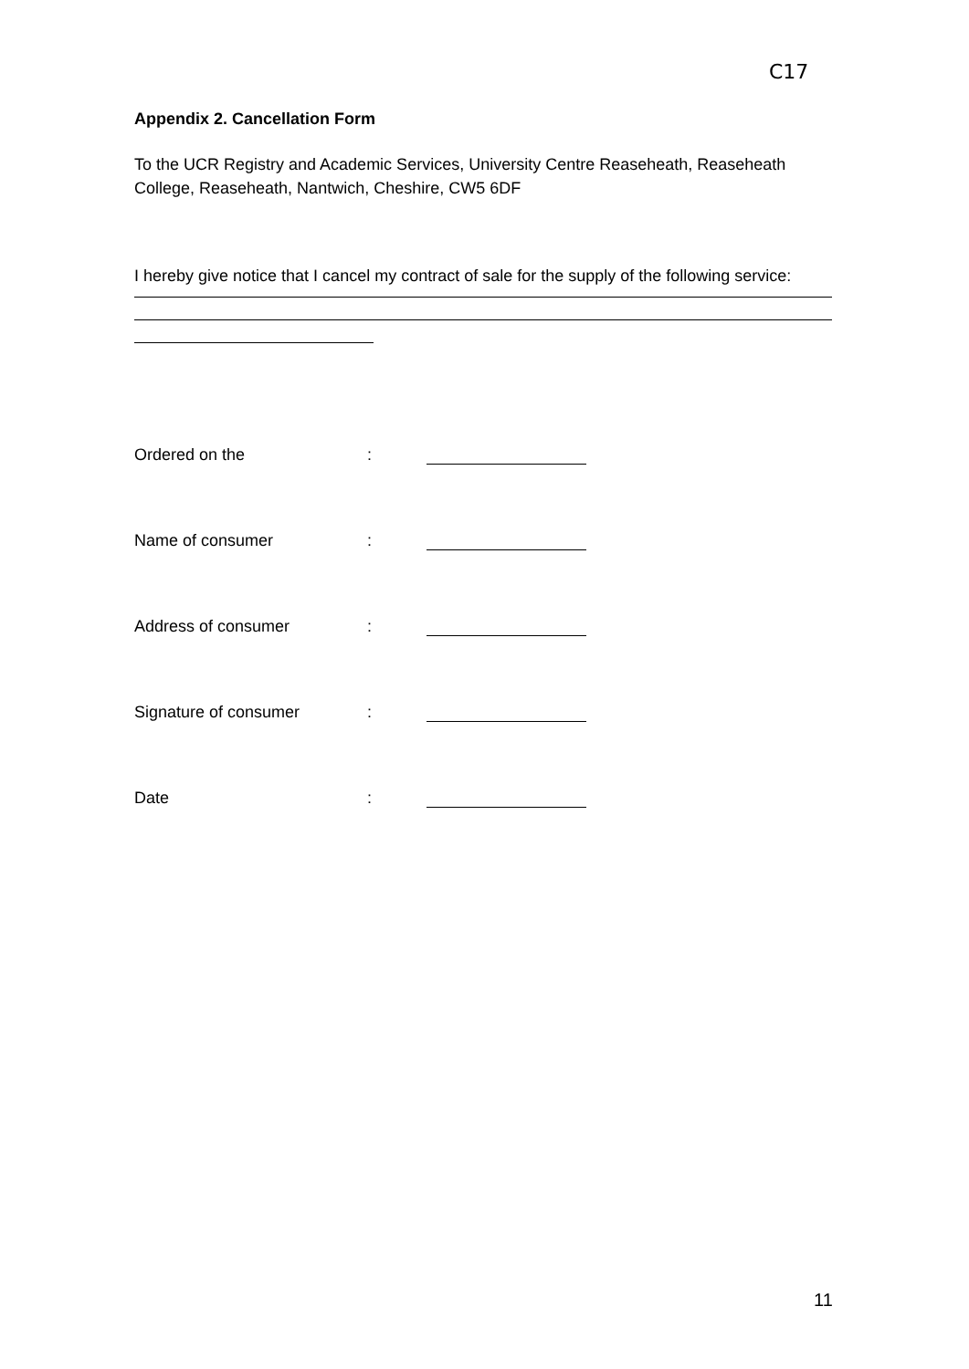C17
Appendix 2. Cancellation Form
To the UCR Registry and Academic Services, University Centre Reaseheath, Reaseheath College, Reaseheath, Nantwich, Cheshire, CW5 6DF
I hereby give notice that I cancel my contract of sale for the supply of the following service:
Ordered on the:
Name of consumer:
Address of consumer:
Signature of consumer:
Date:
11